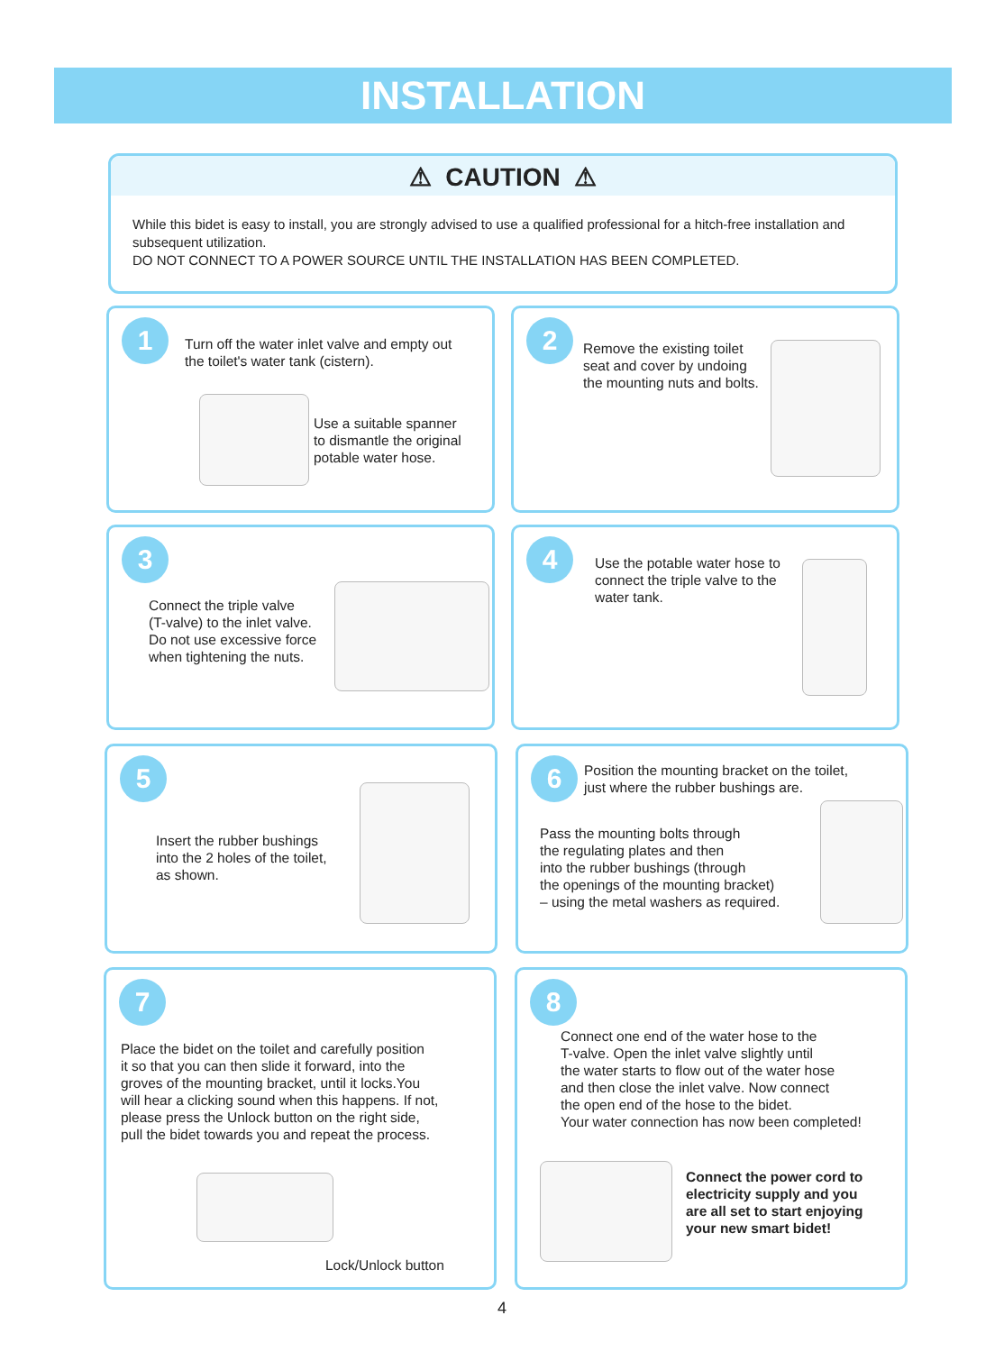INSTALLATION
⚠ CAUTION ⚠
While this bidet is easy to install, you are strongly advised to use a qualified professional for a hitch-free installation and subsequent utilization.
DO NOT CONNECT TO A POWER SOURCE UNTIL THE INSTALLATION HAS BEEN COMPLETED.
1
Turn off the water inlet valve and empty out
the toilet's water tank (cistern).
Use a suitable spanner
to dismantle the original
potable water hose.
2
Remove the existing toilet
seat and cover by undoing
the mounting nuts and bolts.
3
Connect the triple valve
(T-valve) to the inlet valve.
Do not use excessive force
when tightening the nuts.
4
Use the potable water hose to
connect the triple valve to the
water tank.
5
Insert the rubber bushings
into the 2 holes of the toilet,
as shown.
6
Position the mounting bracket on the toilet,
just where the rubber bushings are.
Pass the mounting bolts through
the regulating plates and then
into the rubber bushings (through
the openings of the mounting bracket)
– using the metal washers as required.
7
Place the bidet on the toilet and carefully position
it so that you can then slide it forward, into the
groves of the mounting bracket, until it locks.You
will hear a clicking sound when this happens. If not,
please press the Unlock button on the right side,
pull the bidet towards you and repeat the process.
Lock/Unlock button
8
Connect one end of the water hose to the
T-valve. Open the inlet valve slightly until
the water starts to flow out of the water hose
and then close the inlet valve. Now connect
the open end of the hose to the bidet.
Your water connection has now been completed!
Connect the power cord to
electricity supply and you
are all set to start enjoying
your new smart bidet!
4